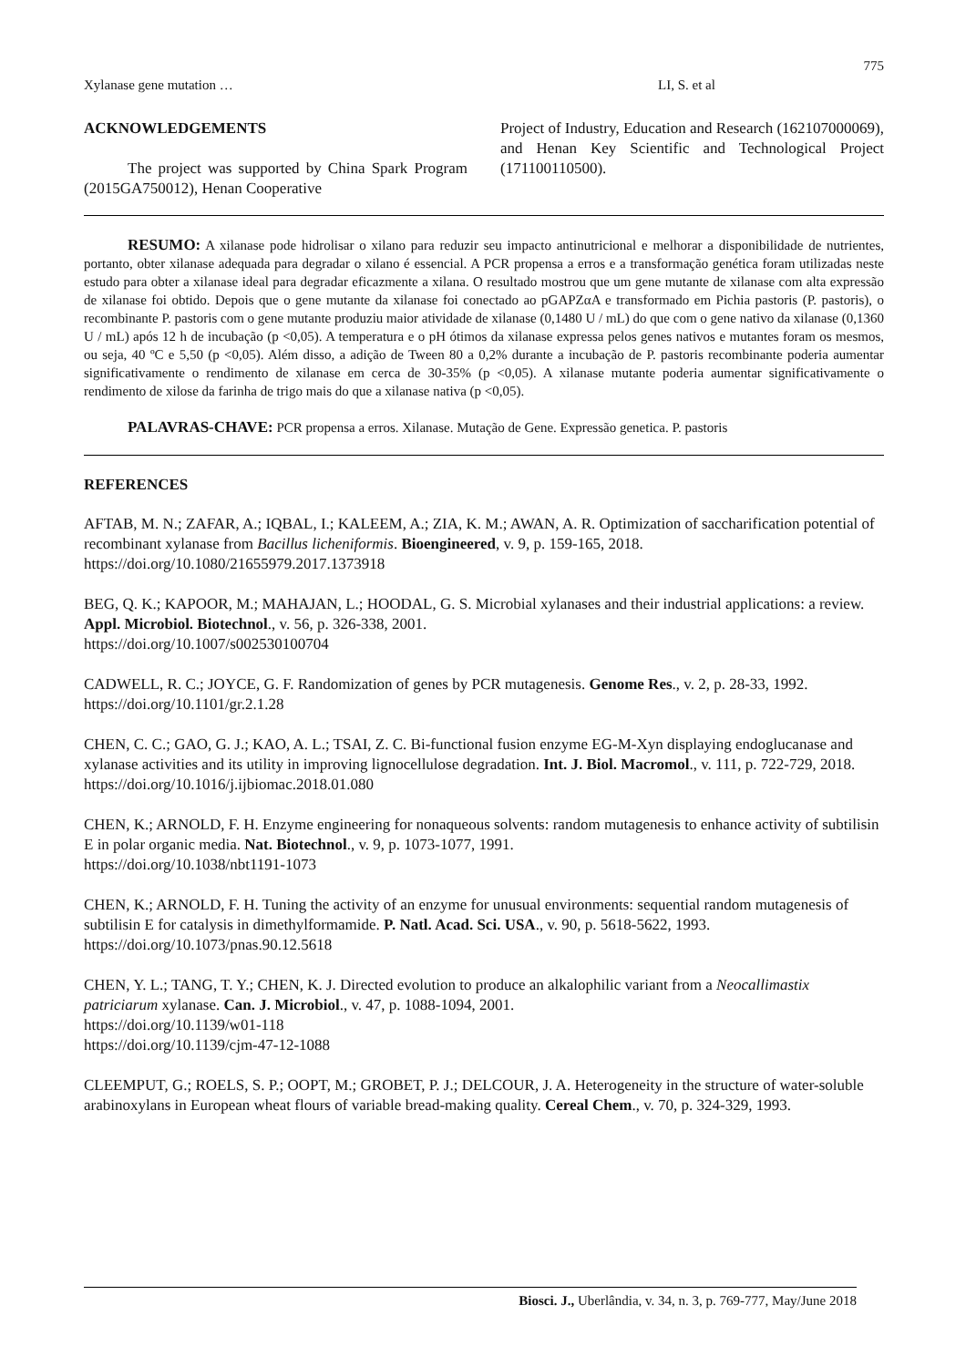775
Xylanase gene mutation … LI, S. et al
ACKNOWLEDGEMENTS
The project was supported by China Spark Program (2015GA750012), Henan Cooperative
Project of Industry, Education and Research (162107000069), and Henan Key Scientific and Technological Project (171100110500).
RESUMO: A xilanase pode hidrolisar o xilano para reduzir seu impacto antinutricional e melhorar a disponibilidade de nutrientes, portanto, obter xilanase adequada para degradar o xilano é essencial. A PCR propensa a erros e a transformação genética foram utilizadas neste estudo para obter a xilanase ideal para degradar eficazmente a xilana. O resultado mostrou que um gene mutante de xilanase com alta expressão de xilanase foi obtido. Depois que o gene mutante da xilanase foi conectado ao pGAPZαA e transformado em Pichia pastoris (P. pastoris), o recombinante P. pastoris com o gene mutante produziu maior atividade de xilanase (0,1480 U / mL) do que com o gene nativo da xilanase (0,1360 U / mL) após 12 h de incubação (p <0,05). A temperatura e o pH ótimos da xilanase expressa pelos genes nativos e mutantes foram os mesmos, ou seja, 40 ºC e 5,50 (p <0,05). Além disso, a adição de Tween 80 a 0,2% durante a incubação de P. pastoris recombinante poderia aumentar significativamente o rendimento de xilanase em cerca de 30-35% (p <0,05). A xilanase mutante poderia aumentar significativamente o rendimento de xilose da farinha de trigo mais do que a xilanase nativa (p <0,05).
PALAVRAS-CHAVE: PCR propensa a erros. Xilanase. Mutação de Gene. Expressão genetica. P. pastoris
REFERENCES
AFTAB, M. N.; ZAFAR, A.; IQBAL, I.; KALEEM, A.; ZIA, K. M.; AWAN, A. R. Optimization of saccharification potential of recombinant xylanase from Bacillus licheniformis. Bioengineered, v. 9, p. 159-165, 2018. https://doi.org/10.1080/21655979.2017.1373918
BEG, Q. K.; KAPOOR, M.; MAHAJAN, L.; HOODAL, G. S. Microbial xylanases and their industrial applications: a review. Appl. Microbiol. Biotechnol., v. 56, p. 326-338, 2001.
https://doi.org/10.1007/s002530100704
CADWELL, R. C.; JOYCE, G. F. Randomization of genes by PCR mutagenesis. Genome Res., v. 2, p. 28-33, 1992. https://doi.org/10.1101/gr.2.1.28
CHEN, C. C.; GAO, G. J.; KAO, A. L.; TSAI, Z. C. Bi-functional fusion enzyme EG-M-Xyn displaying endoglucanase and xylanase activities and its utility in improving lignocellulose degradation. Int. J. Biol. Macromol., v. 111, p. 722-729, 2018. https://doi.org/10.1016/j.ijbiomac.2018.01.080
CHEN, K.; ARNOLD, F. H. Enzyme engineering for nonaqueous solvents: random mutagenesis to enhance activity of subtilisin E in polar organic media. Nat. Biotechnol., v. 9, p. 1073-1077, 1991.
https://doi.org/10.1038/nbt1191-1073
CHEN, K.; ARNOLD, F. H. Tuning the activity of an enzyme for unusual environments: sequential random mutagenesis of subtilisin E for catalysis in dimethylformamide. P. Natl. Acad. Sci. USA., v. 90, p. 5618-5622, 1993. https://doi.org/10.1073/pnas.90.12.5618
CHEN, Y. L.; TANG, T. Y.; CHEN, K. J. Directed evolution to produce an alkalophilic variant from a Neocallimastix patriciarum xylanase. Can. J. Microbiol., v. 47, p. 1088-1094, 2001.
https://doi.org/10.1139/w01-118
https://doi.org/10.1139/cjm-47-12-1088
CLEEMPUT, G.; ROELS, S. P.; OOPT, M.; GROBET, P. J.; DELCOUR, J. A. Heterogeneity in the structure of water-soluble arabinoxylans in European wheat flours of variable bread-making quality. Cereal Chem., v. 70, p. 324-329, 1993.
Biosci. J., Uberlândia, v. 34, n. 3, p. 769-777, May/June 2018